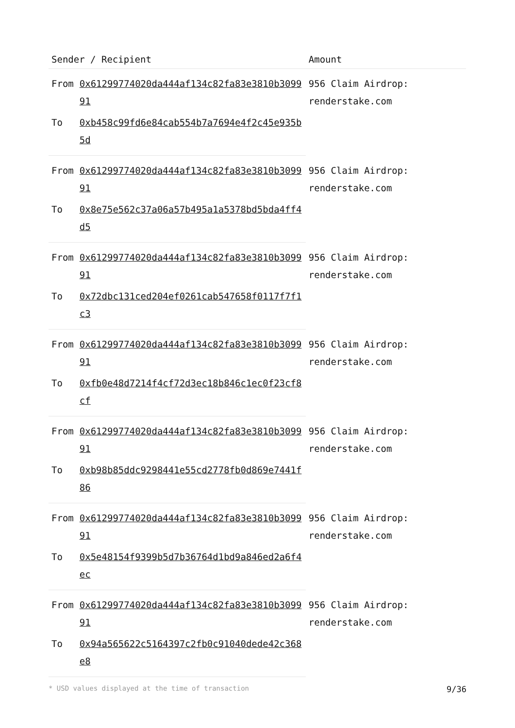| Sender / Recipient | | Amount |
| --- | --- | --- |
| From | 0x61299774020da444af134c82fa83e3810b309991 | 956 Claim Airdrop: renderstake.com |
| To | 0xb458c99fd6e84cab554b7a7694e4f2c45e935b5d | |
| From | 0x61299774020da444af134c82fa83e3810b309991 | 956 Claim Airdrop: renderstake.com |
| To | 0x8e75e562c37a06a57b495a1a5378bd5bda4ff4d5 | |
| From | 0x61299774020da444af134c82fa83e3810b309991 | 956 Claim Airdrop: renderstake.com |
| To | 0x72dbc131ced204ef0261cab547658f0117f7f1c3 | |
| From | 0x61299774020da444af134c82fa83e3810b309991 | 956 Claim Airdrop: renderstake.com |
| To | 0xfb0e48d7214f4cf72d3ec18b846c1ec0f23cf8cf | |
| From | 0x61299774020da444af134c82fa83e3810b309991 | 956 Claim Airdrop: renderstake.com |
| To | 0xb98b85ddc9298441e55cd2778fb0d869e7441f86 | |
| From | 0x61299774020da444af134c82fa83e3810b309991 | 956 Claim Airdrop: renderstake.com |
| To | 0x5e48154f9399b5d7b36764d1bd9a846ed2a6f4ec | |
| From | 0x61299774020da444af134c82fa83e3810b309991 | 956 Claim Airdrop: renderstake.com |
| To | 0x94a565622c5164397c2fb0c91040dede42c368e8 | |
* USD values displayed at the time of transaction 9/36